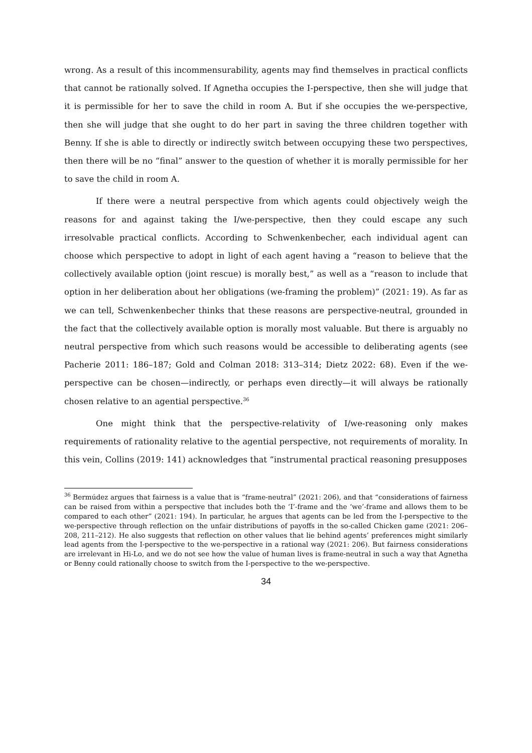wrong. As a result of this incommensurability, agents may find themselves in practical conflicts that cannot be rationally solved. If Agnetha occupies the I-perspective, then she will judge that it is permissible for her to save the child in room A. But if she occupies the we-perspective, then she will judge that she ought to do her part in saving the three children together with Benny. If she is able to directly or indirectly switch between occupying these two perspectives, then there will be no “final” answer to the question of whether it is morally permissible for her to save the child in room A.
If there were a neutral perspective from which agents could objectively weigh the reasons for and against taking the I/we-perspective, then they could escape any such irresolvable practical conflicts. According to Schwenkenbecher, each individual agent can choose which perspective to adopt in light of each agent having a “reason to believe that the collectively available option (joint rescue) is morally best,” as well as a “reason to include that option in her deliberation about her obligations (we-framing the problem)” (2021: 19). As far as we can tell, Schwenkenbecher thinks that these reasons are perspective-neutral, grounded in the fact that the collectively available option is morally most valuable. But there is arguably no neutral perspective from which such reasons would be accessible to deliberating agents (see Pacherie 2011: 186–187; Gold and Colman 2018: 313–314; Dietz 2022: 68). Even if the we-perspective can be chosen—indirectly, or perhaps even directly—it will always be rationally chosen relative to an agential perspective.<sup>36</sup>
One might think that the perspective-relativity of I/we-reasoning only makes requirements of rationality relative to the agential perspective, not requirements of morality. In this vein, Collins (2019: 141) acknowledges that “instrumental practical reasoning presupposes
<sup>36</sup> Bermúdez argues that fairness is a value that is “frame-neutral” (2021: 206), and that “considerations of fairness can be raised from within a perspective that includes both the ‘I’-frame and the ‘we’-frame and allows them to be compared to each other” (2021: 194). In particular, he argues that agents can be led from the I-perspective to the we-perspective through reflection on the unfair distributions of payoffs in the so-called Chicken game (2021: 206–208, 211–212). He also suggests that reflection on other values that lie behind agents’ preferences might similarly lead agents from the I-perspective to the we-perspective in a rational way (2021: 206). But fairness considerations are irrelevant in Hi-Lo, and we do not see how the value of human lives is frame-neutral in such a way that Agnetha or Benny could rationally choose to switch from the I-perspective to the we-perspective.
34